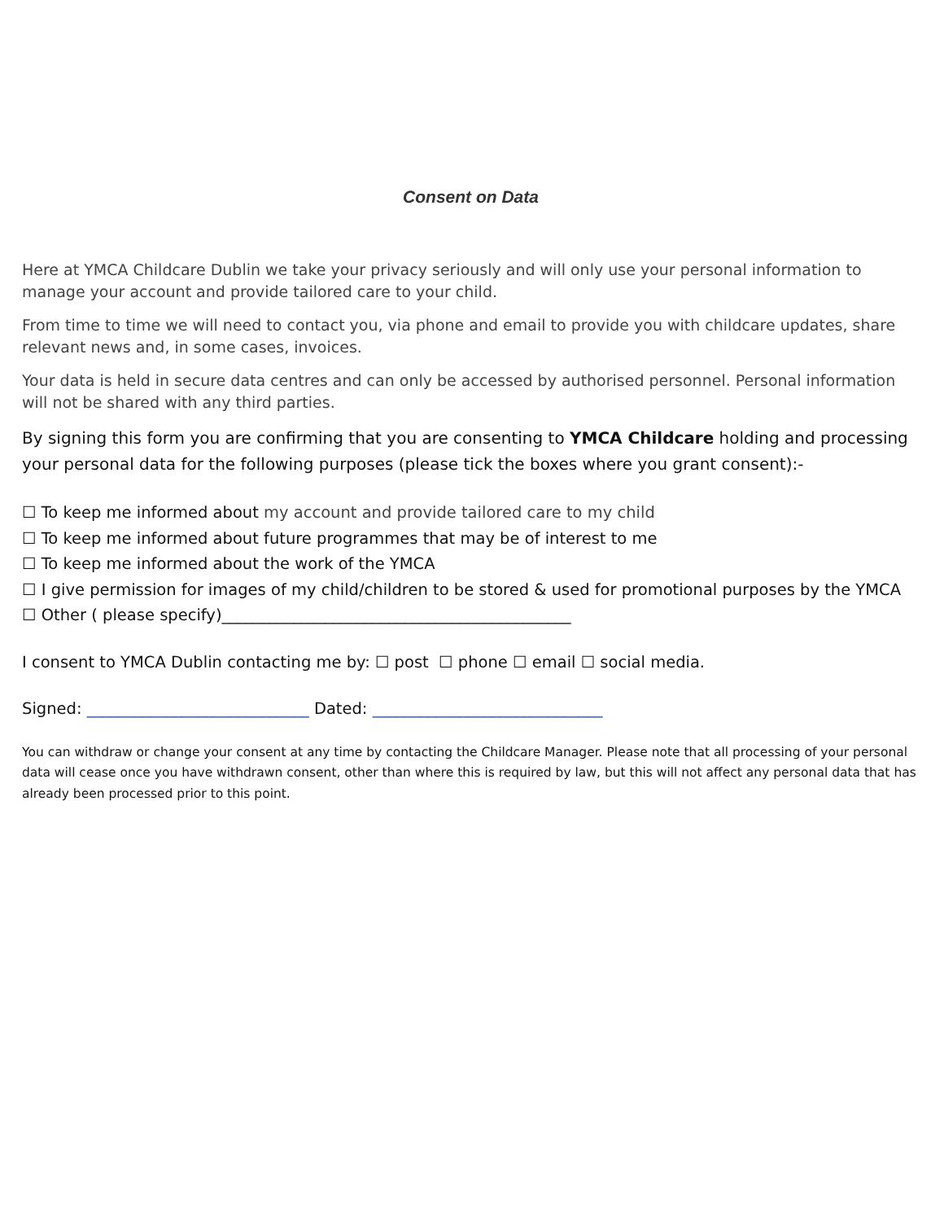Consent on Data
Here at YMCA Childcare Dublin we take your privacy seriously and will only use your personal information to manage your account and provide tailored care to your child.
From time to time we will need to contact you, via phone and email to provide you with childcare updates, share relevant news and, in some cases, invoices.
Your data is held in secure data centres and can only be accessed by authorised personnel. Personal information will not be shared with any third parties.
By signing this form you are confirming that you are consenting to YMCA Childcare holding and processing your personal data for the following purposes (please tick the boxes where you grant consent):-
☐ To keep me informed about my account and provide tailored care to my child
☐ To keep me informed about future programmes that may be of interest to me
☐ To keep me informed about the work of the YMCA
☐ I give permission for images of my child/children to be stored & used for promotional purposes by the YMCA
☐ Other ( please specify)____________________________________________
I consent to YMCA Dublin contacting me by: ☐ post ☐ phone ☐ email ☐ social media.
Signed: ____________________________ Dated: _____________________________
You can withdraw or change your consent at any time by contacting the Childcare Manager. Please note that all processing of your personal data will cease once you have withdrawn consent, other than where this is required by law, but this will not affect any personal data that has already been processed prior to this point.